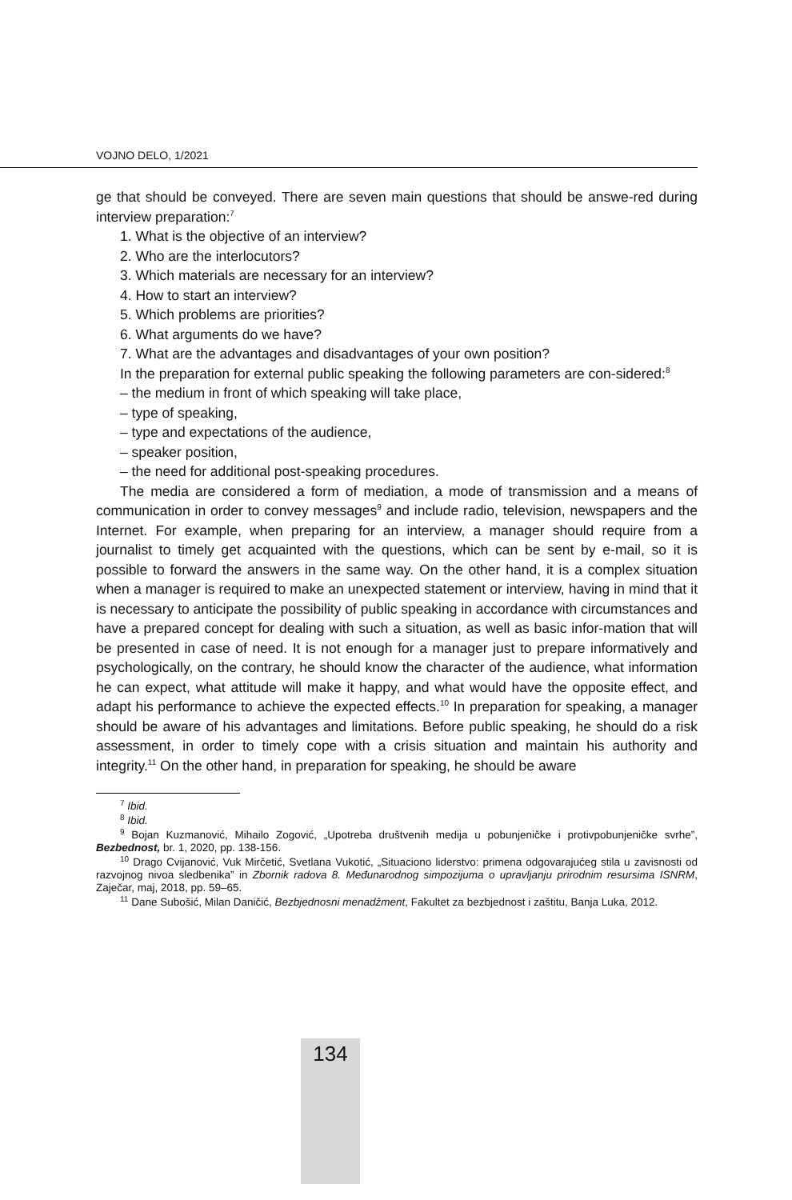VOJNO DELO, 1/2021
ge that should be conveyed. There are seven main questions that should be answe-red during interview preparation:<sup>7</sup>
1. What is the objective of an interview?
2. Who are the interlocutors?
3. Which materials are necessary for an interview?
4. How to start an interview?
5. Which problems are priorities?
6. What arguments do we have?
7. What are the advantages and disadvantages of your own position?
In the preparation for external public speaking the following parameters are con-sidered:<sup>8</sup>
– the medium in front of which speaking will take place,
– type of speaking,
– type and expectations of the audience,
– speaker position,
– the need for additional post-speaking procedures.
The media are considered a form of mediation, a mode of transmission and a means of communication in order to convey messages<sup>9</sup> and include radio, television, newspapers and the Internet. For example, when preparing for an interview, a manager should require from a journalist to timely get acquainted with the questions, which can be sent by e-mail, so it is possible to forward the answers in the same way. On the other hand, it is a complex situation when a manager is required to make an unexpected statement or interview, having in mind that it is necessary to anticipate the possibility of public speaking in accordance with circumstances and have a prepared concept for dealing with such a situation, as well as basic infor-mation that will be presented in case of need. It is not enough for a manager just to prepare informatively and psychologically, on the contrary, he should know the character of the audience, what information he can expect, what attitude will make it happy, and what would have the opposite effect, and adapt his performance to achieve the expected effects.<sup>10</sup> In preparation for speaking, a manager should be aware of his advantages and limitations. Before public speaking, he should do a risk assessment, in order to timely cope with a crisis situation and maintain his authority and integrity.<sup>11</sup> On the other hand, in preparation for speaking, he should be aware
<sup>7</sup> Ibid.
<sup>8</sup> Ibid.
<sup>9</sup> Bojan Kuzmanović, Mihailo Zogović, „Upotreba društvenih medija u pobunjeničke i protivpobunjeničke svrhe”, Bezbednost, br. 1, 2020, pp. 138-156.
<sup>10</sup> Drago Cvijanović, Vuk Mirčetić, Svetlana Vukotić, „Situaciono liderstvo: primena odgovarajućeg stila u zavisnosti od razvojnog nivoa sledbenika” in Zbornik radova 8. Međunarodnog simpozijuma o upravljanju prirodnim resursima ISNRM, Zaječar, maj, 2018, pp. 59–65.
<sup>11</sup> Dane Subošić, Milan Daničić, Bezbjednosni menadžment, Fakultet za bezbjednost i zaštitu, Banja Luka, 2012.
134